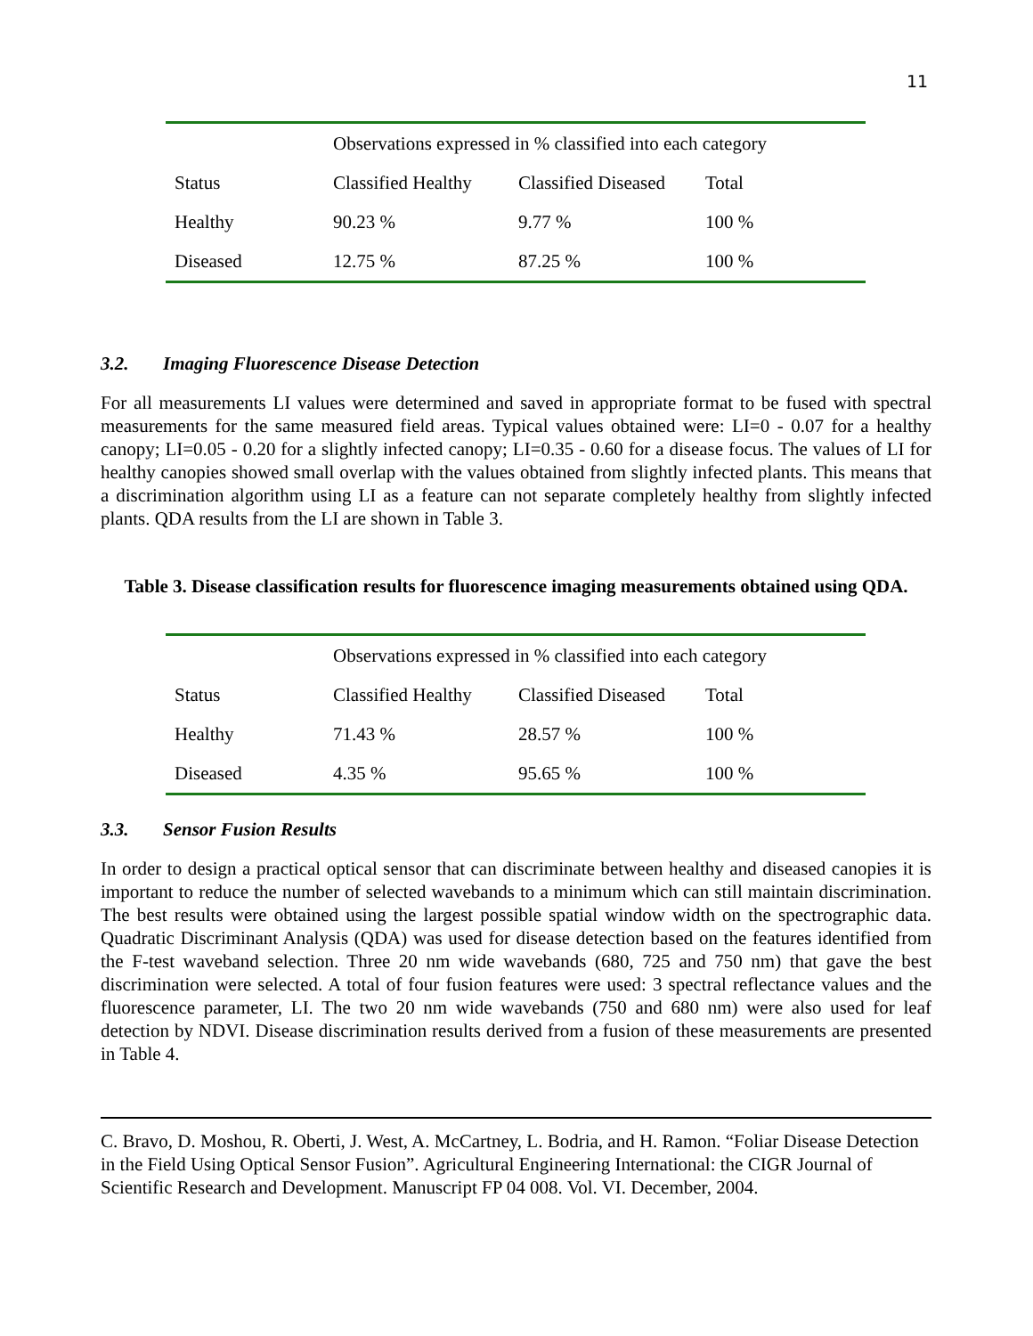11
| | Observations expressed in % classified into each category | | |
| Status | Classified Healthy | Classified Diseased | Total |
| Healthy | 90.23 % | 9.77 % | 100 % |
| Diseased | 12.75 % | 87.25 % | 100 % |
3.2. Imaging Fluorescence Disease Detection
For all measurements LI values were determined and saved in appropriate format to be fused with spectral measurements for the same measured field areas. Typical values obtained were: LI=0 - 0.07 for a healthy canopy; LI=0.05 - 0.20 for a slightly infected canopy; LI=0.35 - 0.60 for a disease focus. The values of LI for healthy canopies showed small overlap with the values obtained from slightly infected plants. This means that a discrimination algorithm using LI as a feature can not separate completely healthy from slightly infected plants. QDA results from the LI are shown in Table 3.
Table 3. Disease classification results for fluorescence imaging measurements obtained using QDA.
| | Observations expressed in % classified into each category | | |
| Status | Classified Healthy | Classified Diseased | Total |
| Healthy | 71.43 % | 28.57 % | 100 % |
| Diseased | 4.35 % | 95.65 % | 100 % |
3.3. Sensor Fusion Results
In order to design a practical optical sensor that can discriminate between healthy and diseased canopies it is important to reduce the number of selected wavebands to a minimum which can still maintain discrimination. The best results were obtained using the largest possible spatial window width on the spectrographic data. Quadratic Discriminant Analysis (QDA) was used for disease detection based on the features identified from the F-test waveband selection. Three 20 nm wide wavebands (680, 725 and 750 nm) that gave the best discrimination were selected. A total of four fusion features were used: 3 spectral reflectance values and the fluorescence parameter, LI. The two 20 nm wide wavebands (750 and 680 nm) were also used for leaf detection by NDVI. Disease discrimination results derived from a fusion of these measurements are presented in Table 4.
C. Bravo, D. Moshou, R. Oberti, J. West, A. McCartney, L. Bodria, and H. Ramon. “Foliar Disease Detection in the Field Using Optical Sensor Fusion”. Agricultural Engineering International: the CIGR Journal of Scientific Research and Development. Manuscript FP 04 008. Vol. VI. December, 2004.